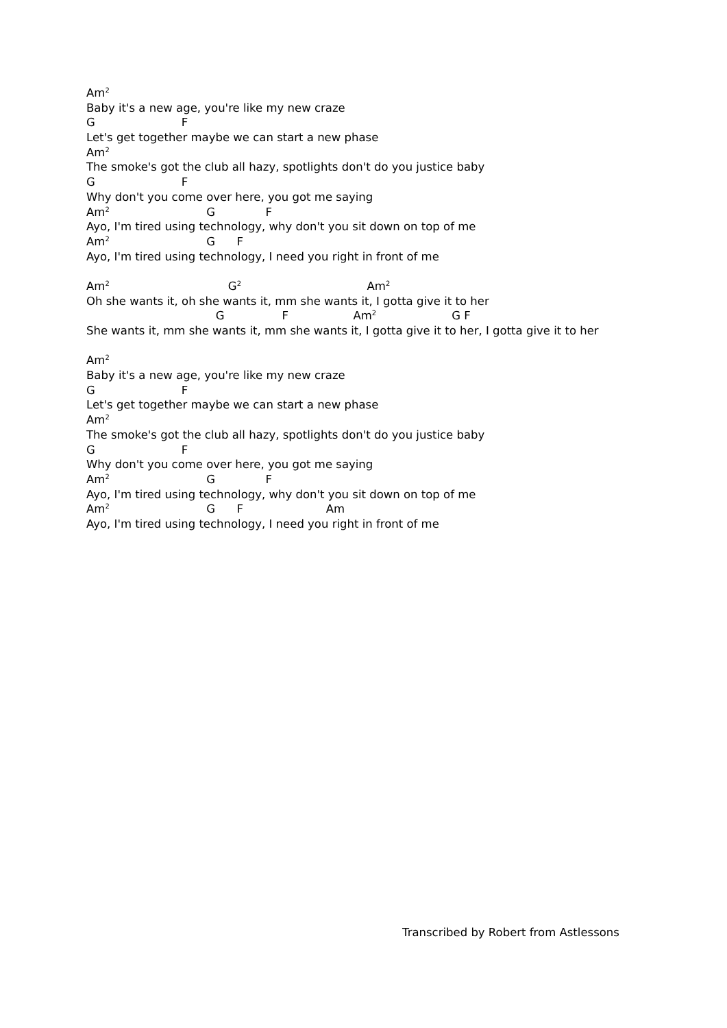Am<sup>2</sup>
Baby it's a new age, you're like my new craze
G F
Let's get together maybe we can start a new phase
Am<sup>2</sup>
The smoke's got the club all hazy, spotlights don't do you justice baby
G F
Why don't you come over here, you got me saying
Am<sup>2</sup> G F
Ayo, I'm tired using technology, why don't you sit down on top of me
Am<sup>2</sup> G F
Ayo, I'm tired using technology, I need you right in front of me
Am<sup>2</sup> G<sup>2</sup> Am<sup>2</sup>
Oh she wants it, oh she wants it, mm she wants it, I gotta give it to her
G F Am<sup>2</sup> G F
She wants it, mm she wants it, mm she wants it, I gotta give it to her, I gotta give it to her
Am<sup>2</sup>
Baby it's a new age, you're like my new craze
G F
Let's get together maybe we can start a new phase
Am<sup>2</sup>
The smoke's got the club all hazy, spotlights don't do you justice baby
G F
Why don't you come over here, you got me saying
Am<sup>2</sup> G F
Ayo, I'm tired using technology, why don't you sit down on top of me
Am<sup>2</sup> G F Am
Ayo, I'm tired using technology, I need you right in front of me
Transcribed by Robert from Astlessons